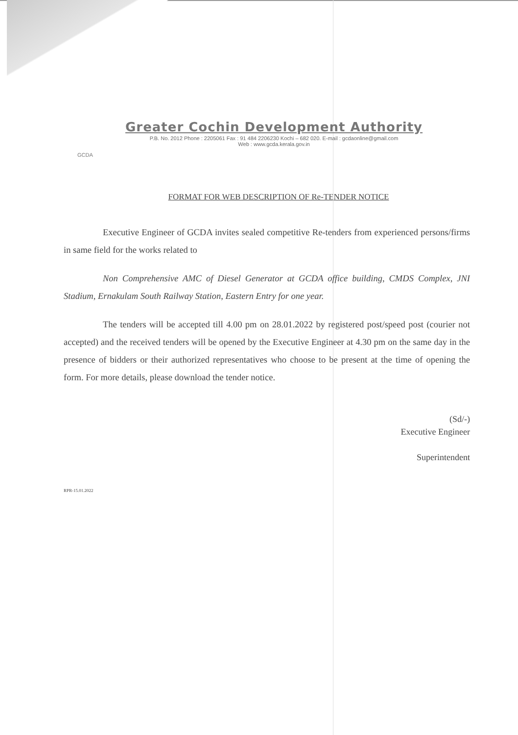GCDA
Greater Cochin Development Authority
P.B. No. 2012 Phone : 2205061 Fax : 91 484 2206230 Kochi – 682 020. E-mail : gcdaonline@gmail.com
Web : www.gcda.kerala.gov.in
FORMAT FOR WEB DESCRIPTION OF Re-TENDER NOTICE
Executive Engineer of GCDA invites sealed competitive Re-tenders from experienced persons/firms in same field for the works related to
Non Comprehensive AMC of Diesel Generator at GCDA office building, CMDS Complex, JNI Stadium, Ernakulam South Railway Station, Eastern Entry for one year.
The tenders will be accepted till 4.00 pm on 28.01.2022 by registered post/speed post (courier not accepted) and the received tenders will be opened by the Executive Engineer at 4.30 pm on the same day in the presence of bidders or their authorized representatives who choose to be present at the time of opening the form. For more details, please download the tender notice.
(Sd/-)
Executive Engineer
Superintendent
RPR-15.01.2022